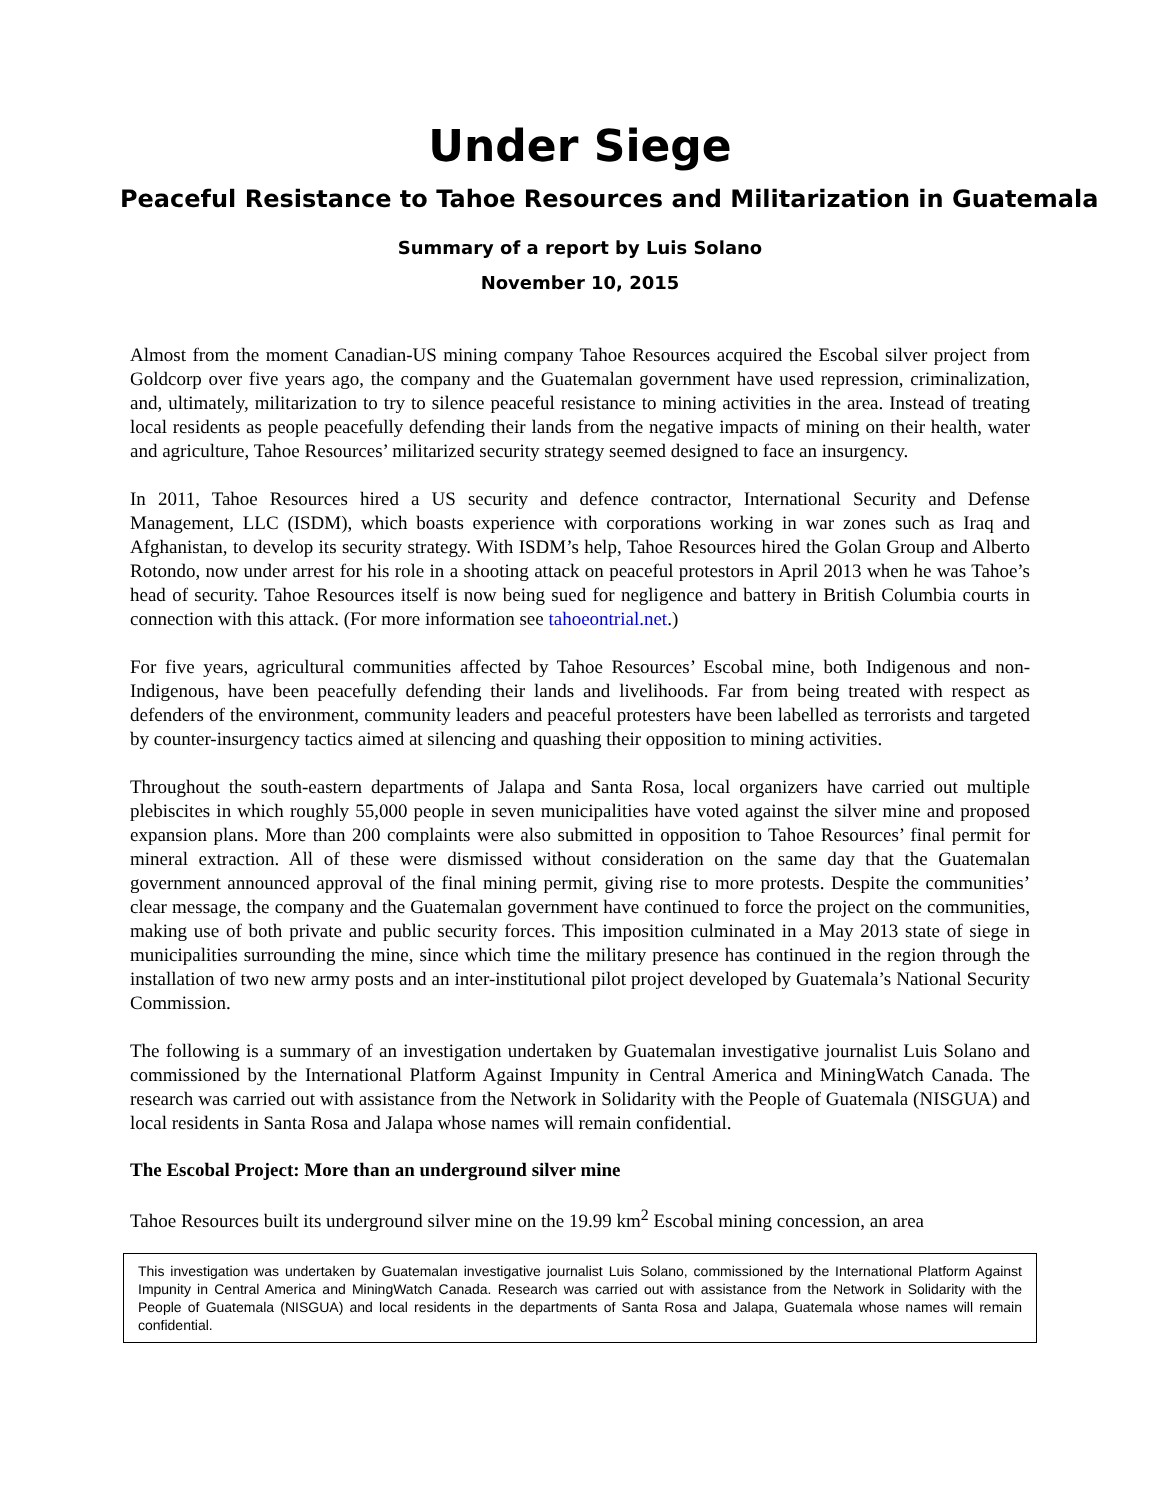Under Siege
Peaceful Resistance to Tahoe Resources and Militarization in Guatemala
Summary of a report by Luis Solano
November 10, 2015
Almost from the moment Canadian-US mining company Tahoe Resources acquired the Escobal silver project from Goldcorp over five years ago, the company and the Guatemalan government have used repression, criminalization, and, ultimately, militarization to try to silence peaceful resistance to mining activities in the area. Instead of treating local residents as people peacefully defending their lands from the negative impacts of mining on their health, water and agriculture, Tahoe Resources’ militarized security strategy seemed designed to face an insurgency.
In 2011, Tahoe Resources hired a US security and defence contractor, International Security and Defense Management, LLC (ISDM), which boasts experience with corporations working in war zones such as Iraq and Afghanistan, to develop its security strategy. With ISDM’s help, Tahoe Resources hired the Golan Group and Alberto Rotondo, now under arrest for his role in a shooting attack on peaceful protestors in April 2013 when he was Tahoe’s head of security. Tahoe Resources itself is now being sued for negligence and battery in British Columbia courts in connection with this attack. (For more information see tahoeontrial.net.)
For five years, agricultural communities affected by Tahoe Resources’ Escobal mine, both Indigenous and non-Indigenous, have been peacefully defending their lands and livelihoods. Far from being treated with respect as defenders of the environment, community leaders and peaceful protesters have been labelled as terrorists and targeted by counter-insurgency tactics aimed at silencing and quashing their opposition to mining activities.
Throughout the south-eastern departments of Jalapa and Santa Rosa, local organizers have carried out multiple plebiscites in which roughly 55,000 people in seven municipalities have voted against the silver mine and proposed expansion plans. More than 200 complaints were also submitted in opposition to Tahoe Resources’ final permit for mineral extraction. All of these were dismissed without consideration on the same day that the Guatemalan government announced approval of the final mining permit, giving rise to more protests. Despite the communities’ clear message, the company and the Guatemalan government have continued to force the project on the communities, making use of both private and public security forces. This imposition culminated in a May 2013 state of siege in municipalities surrounding the mine, since which time the military presence has continued in the region through the installation of two new army posts and an inter-institutional pilot project developed by Guatemala’s National Security Commission.
The following is a summary of an investigation undertaken by Guatemalan investigative journalist Luis Solano and commissioned by the International Platform Against Impunity in Central America and MiningWatch Canada. The research was carried out with assistance from the Network in Solidarity with the People of Guatemala (NISGUA) and local residents in Santa Rosa and Jalapa whose names will remain confidential.
The Escobal Project: More than an underground silver mine
Tahoe Resources built its underground silver mine on the 19.99 km<sup>2</sup> Escobal mining concession, an area
This investigation was undertaken by Guatemalan investigative journalist Luis Solano, commissioned by the International Platform Against Impunity in Central America and MiningWatch Canada. Research was carried out with assistance from the Network in Solidarity with the People of Guatemala (NISGUA) and local residents in the departments of Santa Rosa and Jalapa, Guatemala whose names will remain confidential.